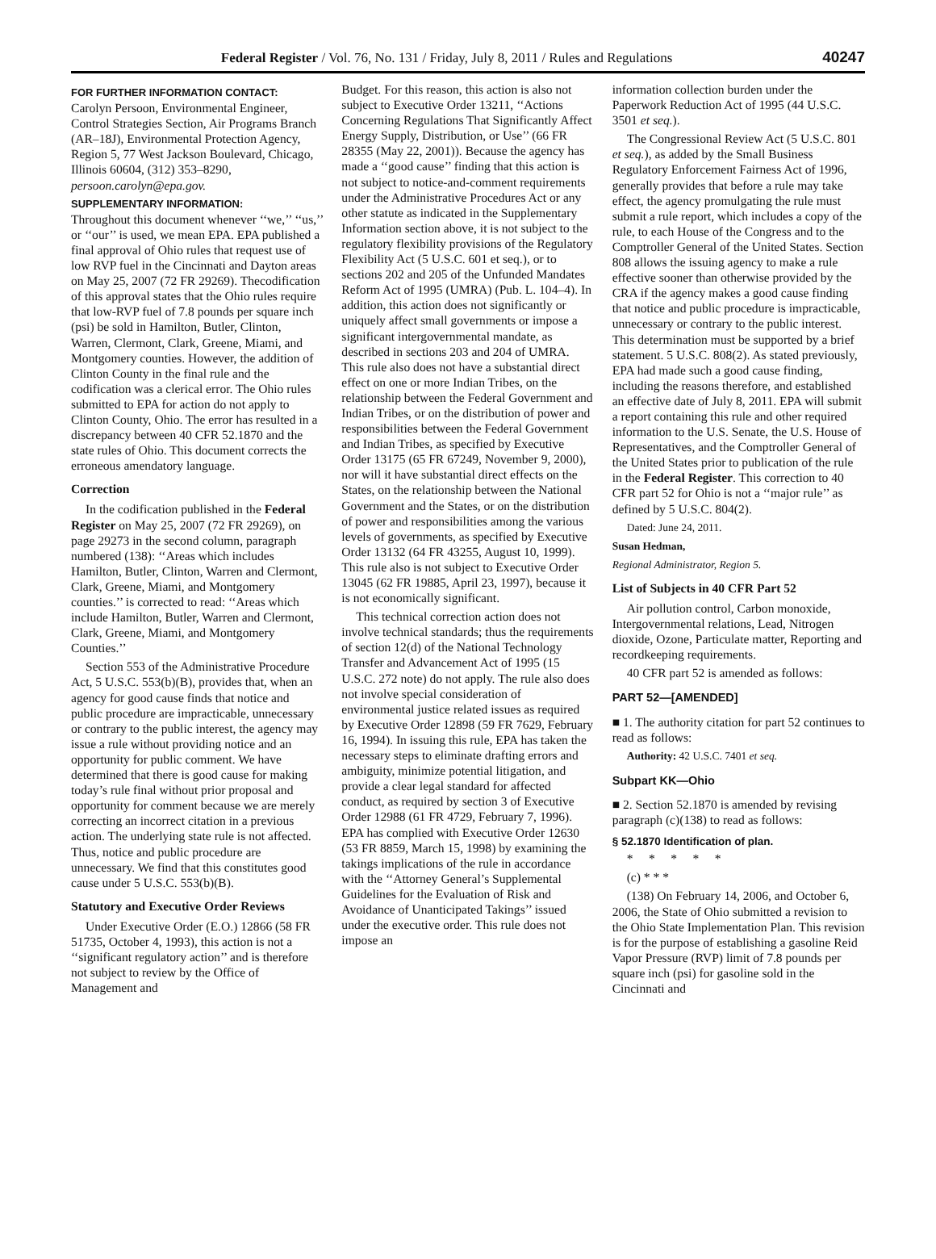Federal Register / Vol. 76, No. 131 / Friday, July 8, 2011 / Rules and Regulations 40247
FOR FURTHER INFORMATION CONTACT:
Carolyn Persoon, Environmental Engineer, Control Strategies Section, Air Programs Branch (AR–18J), Environmental Protection Agency, Region 5, 77 West Jackson Boulevard, Chicago, Illinois 60604, (312) 353–8290, persoon.carolyn@epa.gov.
SUPPLEMENTARY INFORMATION:
Throughout this document whenever ‘‘we,’’ ‘‘us,’’ or ‘‘our’’ is used, we mean EPA. EPA published a final approval of Ohio rules that request use of low RVP fuel in the Cincinnati and Dayton areas on May 25, 2007 (72 FR 29269). Thecodification of this approval states that the Ohio rules require that low-RVP fuel of 7.8 pounds per square inch (psi) be sold in Hamilton, Butler, Clinton, Warren, Clermont, Clark, Greene, Miami, and Montgomery counties. However, the addition of Clinton County in the final rule and the codification was a clerical error. The Ohio rules submitted to EPA for action do not apply to Clinton County, Ohio. The error has resulted in a discrepancy between 40 CFR 52.1870 and the state rules of Ohio. This document corrects the erroneous amendatory language.
Correction
In the codification published in the Federal Register on May 25, 2007 (72 FR 29269), on page 29273 in the second column, paragraph numbered (138): ‘‘Areas which includes Hamilton, Butler, Clinton, Warren and Clermont, Clark, Greene, Miami, and Montgomery counties.’’ is corrected to read: ‘‘Areas which include Hamilton, Butler, Warren and Clermont, Clark, Greene, Miami, and Montgomery Counties.’’
Section 553 of the Administrative Procedure Act, 5 U.S.C. 553(b)(B), provides that, when an agency for good cause finds that notice and public procedure are impracticable, unnecessary or contrary to the public interest, the agency may issue a rule without providing notice and an opportunity for public comment. We have determined that there is good cause for making today’s rule final without prior proposal and opportunity for comment because we are merely correcting an incorrect citation in a previous action. The underlying state rule is not affected. Thus, notice and public procedure are unnecessary. We find that this constitutes good cause under 5 U.S.C. 553(b)(B).
Statutory and Executive Order Reviews
Under Executive Order (E.O.) 12866 (58 FR 51735, October 4, 1993), this action is not a ‘‘significant regulatory action’’ and is therefore not subject to review by the Office of Management and
Budget. For this reason, this action is also not subject to Executive Order 13211, ‘‘Actions Concerning Regulations That Significantly Affect Energy Supply, Distribution, or Use’’ (66 FR 28355 (May 22, 2001)). Because the agency has made a ‘‘good cause’’ finding that this action is not subject to notice-and-comment requirements under the Administrative Procedures Act or any other statute as indicated in the Supplementary Information section above, it is not subject to the regulatory flexibility provisions of the Regulatory Flexibility Act (5 U.S.C. 601 et seq.), or to sections 202 and 205 of the Unfunded Mandates Reform Act of 1995 (UMRA) (Pub. L. 104–4). In addition, this action does not significantly or uniquely affect small governments or impose a significant intergovernmental mandate, as described in sections 203 and 204 of UMRA. This rule also does not have a substantial direct effect on one or more Indian Tribes, on the relationship between the Federal Government and Indian Tribes, or on the distribution of power and responsibilities between the Federal Government and Indian Tribes, as specified by Executive Order 13175 (65 FR 67249, November 9, 2000), nor will it have substantial direct effects on the States, on the relationship between the National Government and the States, or on the distribution of power and responsibilities among the various levels of governments, as specified by Executive Order 13132 (64 FR 43255, August 10, 1999). This rule also is not subject to Executive Order 13045 (62 FR 19885, April 23, 1997), because it is not economically significant.
This technical correction action does not involve technical standards; thus the requirements of section 12(d) of the National Technology Transfer and Advancement Act of 1995 (15 U.S.C. 272 note) do not apply. The rule also does not involve special consideration of environmental justice related issues as required by Executive Order 12898 (59 FR 7629, February 16, 1994). In issuing this rule, EPA has taken the necessary steps to eliminate drafting errors and ambiguity, minimize potential litigation, and provide a clear legal standard for affected conduct, as required by section 3 of Executive Order 12988 (61 FR 4729, February 7, 1996). EPA has complied with Executive Order 12630 (53 FR 8859, March 15, 1998) by examining the takings implications of the rule in accordance with the ‘‘Attorney General’s Supplemental Guidelines for the Evaluation of Risk and Avoidance of Unanticipated Takings’’ issued under the executive order. This rule does not impose an
information collection burden under the Paperwork Reduction Act of 1995 (44 U.S.C. 3501 et seq.).
The Congressional Review Act (5 U.S.C. 801 et seq.), as added by the Small Business Regulatory Enforcement Fairness Act of 1996, generally provides that before a rule may take effect, the agency promulgating the rule must submit a rule report, which includes a copy of the rule, to each House of the Congress and to the Comptroller General of the United States. Section 808 allows the issuing agency to make a rule effective sooner than otherwise provided by the CRA if the agency makes a good cause finding that notice and public procedure is impracticable, unnecessary or contrary to the public interest. This determination must be supported by a brief statement. 5 U.S.C. 808(2). As stated previously, EPA had made such a good cause finding, including the reasons therefore, and established an effective date of July 8, 2011. EPA will submit a report containing this rule and other required information to the U.S. Senate, the U.S. House of Representatives, and the Comptroller General of the United States prior to publication of the rule in the Federal Register. This correction to 40 CFR part 52 for Ohio is not a ‘‘major rule’’ as defined by 5 U.S.C. 804(2).
Dated: June 24, 2011.
Susan Hedman,
Regional Administrator, Region 5.
List of Subjects in 40 CFR Part 52
Air pollution control, Carbon monoxide, Intergovernmental relations, Lead, Nitrogen dioxide, Ozone, Particulate matter, Reporting and recordkeeping requirements.
40 CFR part 52 is amended as follows:
PART 52—[AMENDED]
■ 1. The authority citation for part 52 continues to read as follows:
Authority: 42 U.S.C. 7401 et seq.
Subpart KK—Ohio
■ 2. Section 52.1870 is amended by revising paragraph (c)(138) to read as follows:
§ 52.1870 Identification of plan.
* * * * *
(c) * * *
(138) On February 14, 2006, and October 6, 2006, the State of Ohio submitted a revision to the Ohio State Implementation Plan. This revision is for the purpose of establishing a gasoline Reid Vapor Pressure (RVP) limit of 7.8 pounds per square inch (psi) for gasoline sold in the Cincinnati and